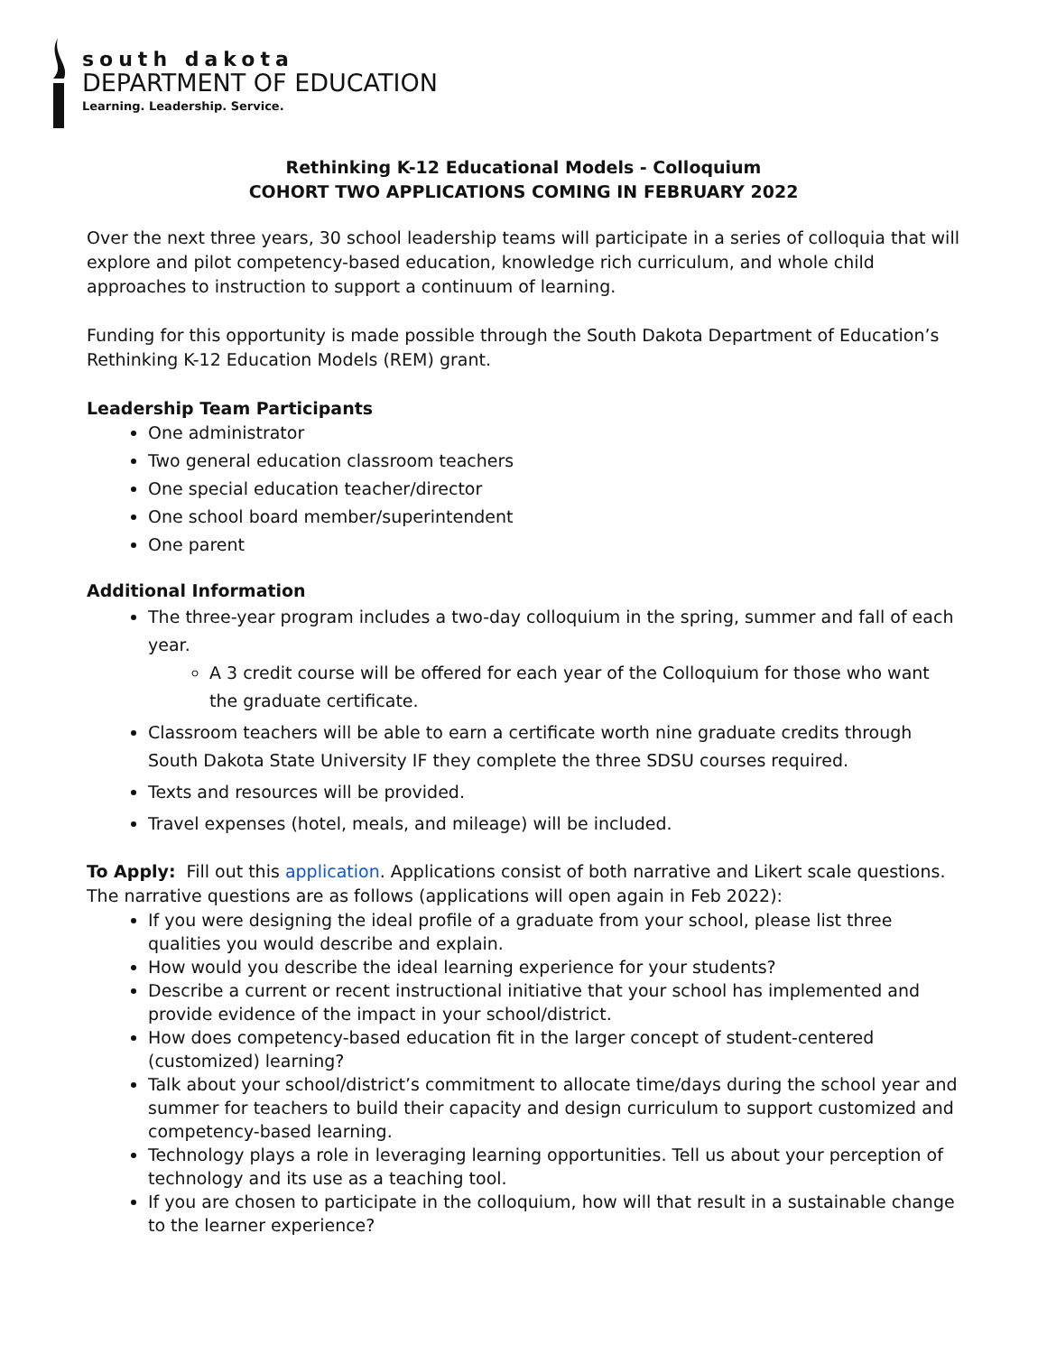south dakota
DEPARTMENT OF EDUCATION
Learning. Leadership. Service.
Rethinking K-12 Educational Models - Colloquium
COHORT TWO APPLICATIONS COMING IN FEBRUARY 2022
Over the next three years, 30 school leadership teams will participate in a series of colloquia that will explore and pilot competency-based education, knowledge rich curriculum, and whole child approaches to instruction to support a continuum of learning.
Funding for this opportunity is made possible through the South Dakota Department of Education’s Rethinking K-12 Education Models (REM) grant.
Leadership Team Participants
One administrator
Two general education classroom teachers
One special education teacher/director
One school board member/superintendent
One parent
Additional Information
The three-year program includes a two-day colloquium in the spring, summer and fall of each year.
A 3 credit course will be offered for each year of the Colloquium for those who want the graduate certificate.
Classroom teachers will be able to earn a certificate worth nine graduate credits through South Dakota State University IF they complete the three SDSU courses required.
Texts and resources will be provided.
Travel expenses (hotel, meals, and mileage) will be included.
To Apply: Fill out this application. Applications consist of both narrative and Likert scale questions. The narrative questions are as follows (applications will open again in Feb 2022):
If you were designing the ideal profile of a graduate from your school, please list three qualities you would describe and explain.
How would you describe the ideal learning experience for your students?
Describe a current or recent instructional initiative that your school has implemented and provide evidence of the impact in your school/district.
How does competency-based education fit in the larger concept of student-centered (customized) learning?
Talk about your school/district’s commitment to allocate time/days during the school year and summer for teachers to build their capacity and design curriculum to support customized and competency-based learning.
Technology plays a role in leveraging learning opportunities. Tell us about your perception of technology and its use as a teaching tool.
If you are chosen to participate in the colloquium, how will that result in a sustainable change to the learner experience?